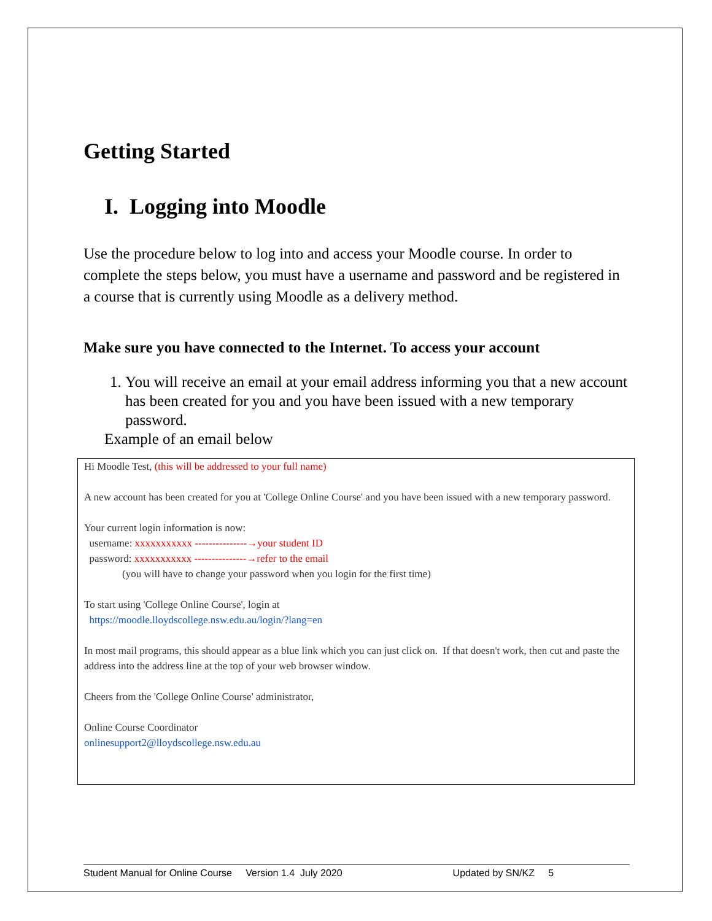Getting Started
I. Logging into Moodle
Use the procedure below to log into and access your Moodle course. In order to complete the steps below, you must have a username and password and be registered in a course that is currently using Moodle as a delivery method.
Make sure you have connected to the Internet. To access your account
1. You will receive an email at your email address informing you that a new account has been created for you and you have been issued with a new temporary password.
Example of an email below
Hi Moodle Test, (this will be addressed to your full name)
A new account has been created for you at 'College Online Course' and you have been issued with a new temporary password.
Your current login information is now:
username: xxxxxxxxxxx ---------------→your student ID
password: xxxxxxxxxxx ---------------→refer to the email
(you will have to change your password when you login for the first time)
To start using 'College Online Course', login at
https://moodle.lloydscollege.nsw.edu.au/login/?lang=en
In most mail programs, this should appear as a blue link which you can just click on. If that doesn't work, then cut and paste the address into the address line at the top of your web browser window.
Cheers from the 'College Online Course' administrator,
Online Course Coordinator
onlinesupport2@lloydscollege.nsw.edu.au
Student Manual for Online Course Version 1.4 July 2020 Updated by SN/KZ 5